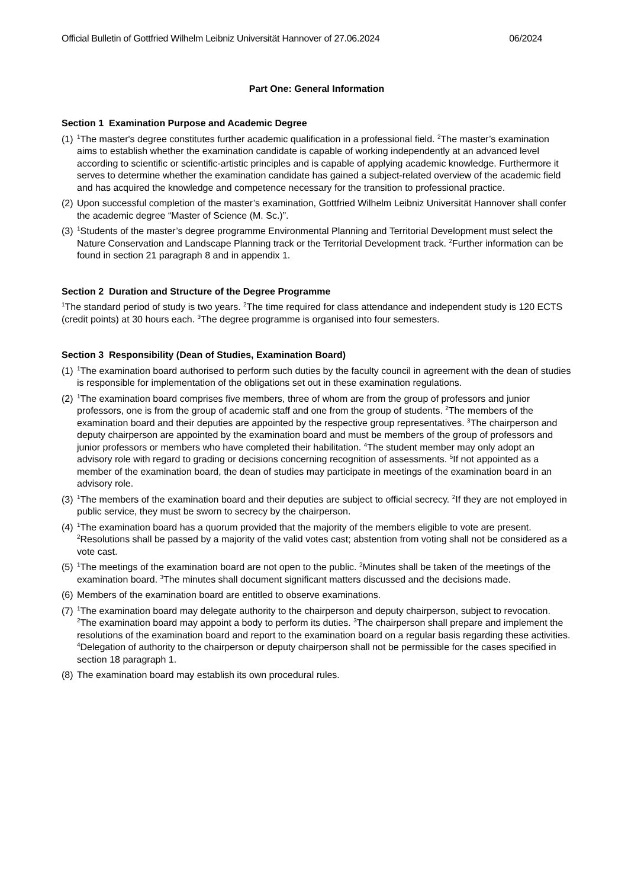Official Bulletin of Gottfried Wilhelm Leibniz Universität Hannover of 27.06.2024 06/2024
Part One: General Information
Section 1 Examination Purpose and Academic Degree
(1) <sup>1</sup>The master's degree constitutes further academic qualification in a professional field. <sup>2</sup>The master’s examination aims to establish whether the examination candidate is capable of working independently at an advanced level according to scientific or scientific-artistic principles and is capable of applying academic knowledge. Furthermore it serves to determine whether the examination candidate has gained a subject-related overview of the academic field and has acquired the knowledge and competence necessary for the transition to professional practice.
(2) Upon successful completion of the master’s examination, Gottfried Wilhelm Leibniz Universität Hannover shall confer the academic degree “Master of Science (M. Sc.)”.
(3) <sup>1</sup>Students of the master’s degree programme Environmental Planning and Territorial Development must select the Nature Conservation and Landscape Planning track or the Territorial Development track. <sup>2</sup>Further information can be found in section 21 paragraph 8 and in appendix 1.
Section 2 Duration and Structure of the Degree Programme
<sup>1</sup> The standard period of study is two years. <sup>2</sup>The time required for class attendance and independent study is 120 ECTS (credit points) at 30 hours each. <sup>3</sup>The degree programme is organised into four semesters.
Section 3 Responsibility (Dean of Studies, Examination Board)
(1) <sup>1</sup>The examination board authorised to perform such duties by the faculty council in agreement with the dean of studies is responsible for implementation of the obligations set out in these examination regulations.
(2) <sup>1</sup>The examination board comprises five members, three of whom are from the group of professors and junior professors, one is from the group of academic staff and one from the group of students. <sup>2</sup>The members of the examination board and their deputies are appointed by the respective group representatives. <sup>3</sup>The chairperson and deputy chairperson are appointed by the examination board and must be members of the group of professors and junior professors or members who have completed their habilitation. <sup>4</sup>The student member may only adopt an advisory role with regard to grading or decisions concerning recognition of assessments. <sup>5</sup>If not appointed as a member of the examination board, the dean of studies may participate in meetings of the examination board in an advisory role.
(3) <sup>1</sup>The members of the examination board and their deputies are subject to official secrecy. <sup>2</sup>If they are not employed in public service, they must be sworn to secrecy by the chairperson.
(4) <sup>1</sup>The examination board has a quorum provided that the majority of the members eligible to vote are present. <sup>2</sup>Resolutions shall be passed by a majority of the valid votes cast; abstention from voting shall not be considered as a vote cast.
(5) <sup>1</sup>The meetings of the examination board are not open to the public. <sup>2</sup>Minutes shall be taken of the meetings of the examination board. <sup>3</sup>The minutes shall document significant matters discussed and the decisions made.
(6) Members of the examination board are entitled to observe examinations.
(7) <sup>1</sup>The examination board may delegate authority to the chairperson and deputy chairperson, subject to revocation. <sup>2</sup>The examination board may appoint a body to perform its duties. <sup>3</sup>The chairperson shall prepare and implement the resolutions of the examination board and report to the examination board on a regular basis regarding these activities. <sup>4</sup>Delegation of authority to the chairperson or deputy chairperson shall not be permissible for the cases specified in section 18 paragraph 1.
(8) The examination board may establish its own procedural rules.